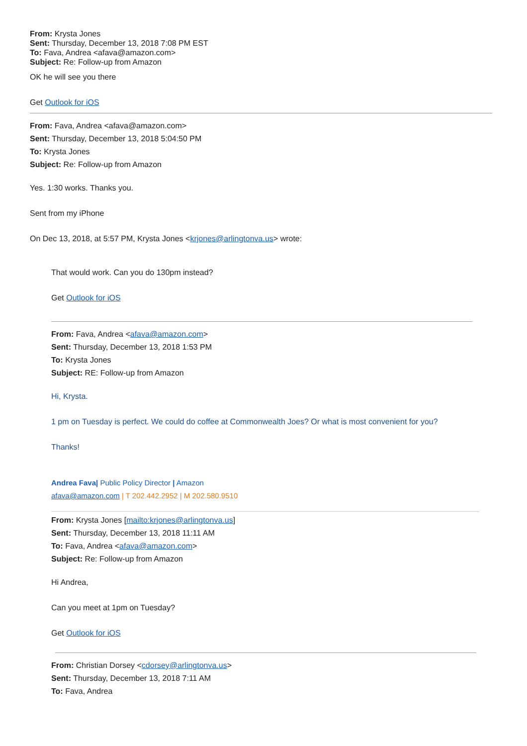From: Krysta Jones
Sent: Thursday, December 13, 2018 7:08 PM EST
To: Fava, Andrea <afava@amazon.com>
Subject: Re: Follow-up from Amazon
OK he will see you there
Get Outlook for iOS
From: Fava, Andrea <afava@amazon.com>
Sent: Thursday, December 13, 2018 5:04:50 PM
To: Krysta Jones
Subject: Re: Follow-up from Amazon
Yes. 1:30 works. Thanks you.
Sent from my iPhone
On Dec 13, 2018, at 5:57 PM, Krysta Jones <krjones@arlingtonva.us> wrote:
That would work. Can you do 130pm instead?
Get Outlook for iOS
From: Fava, Andrea <afava@amazon.com>
Sent: Thursday, December 13, 2018 1:53 PM
To: Krysta Jones
Subject: RE: Follow-up from Amazon
Hi, Krysta.
1 pm on Tuesday is perfect. We could do coffee at Commonwealth Joes? Or what is most convenient for you?
Thanks!
Andrea Fava| Public Policy Director | Amazon
afava@amazon.com | T 202.442.2952 | M 202.580.9510
From: Krysta Jones [mailto:krjones@arlingtonva.us]
Sent: Thursday, December 13, 2018 11:11 AM
To: Fava, Andrea <afava@amazon.com>
Subject: Re: Follow-up from Amazon
Hi Andrea,
Can you meet at 1pm on Tuesday?
Get Outlook for iOS
From: Christian Dorsey <cdorsey@arlingtonva.us>
Sent: Thursday, December 13, 2018 7:11 AM
To: Fava, Andrea